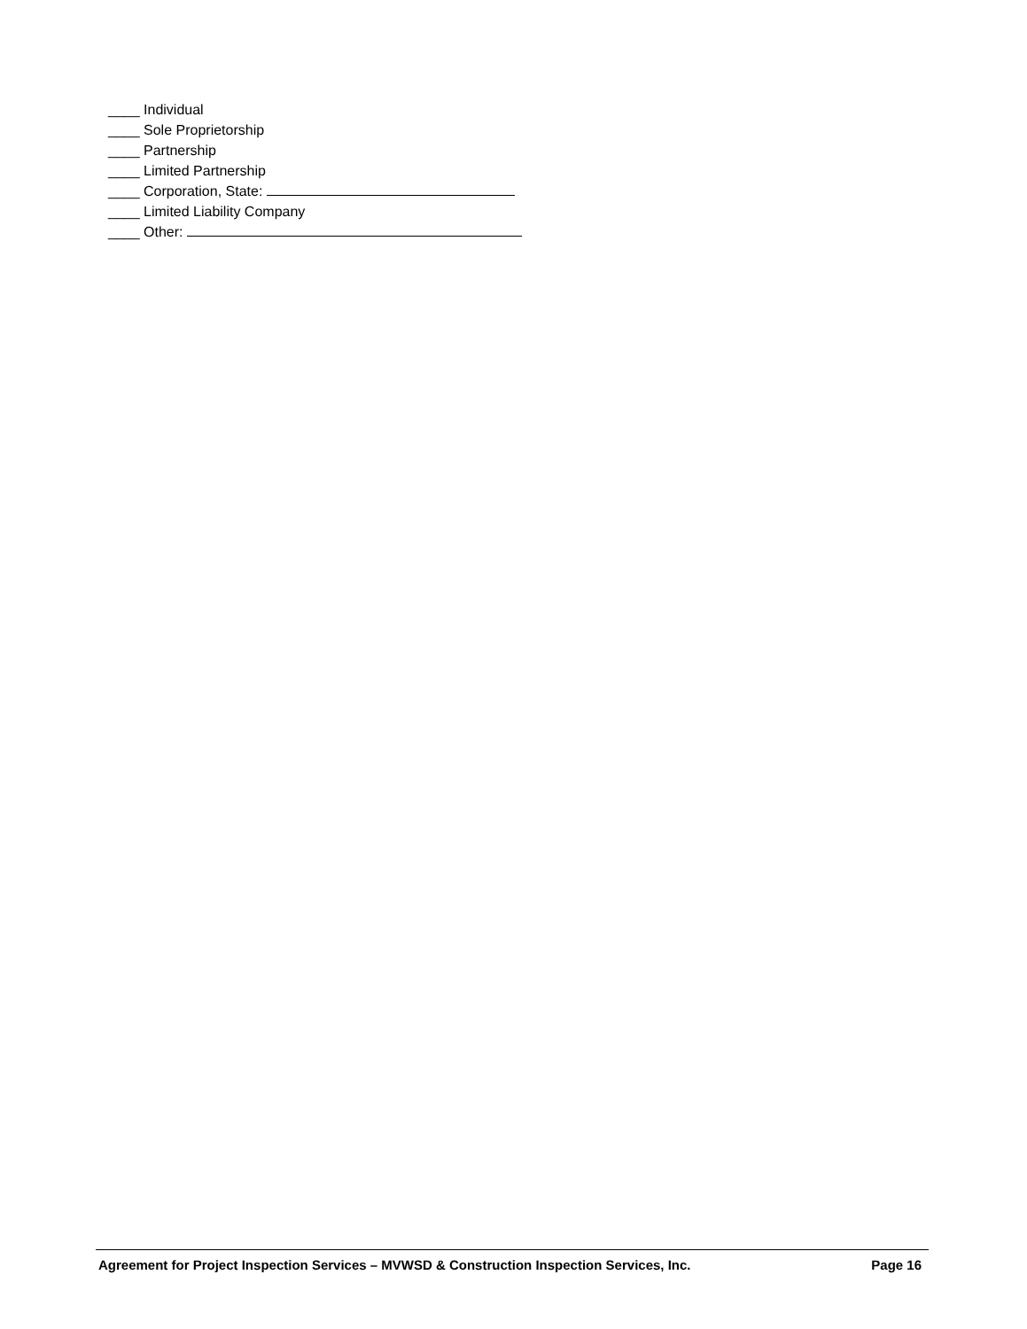____ Individual
____ Sole Proprietorship
____ Partnership
____ Limited Partnership
____ Corporation, State:
____ Limited Liability Company
____ Other:
Agreement for Project Inspection Services – MVWSD & Construction Inspection Services, Inc. Page 16